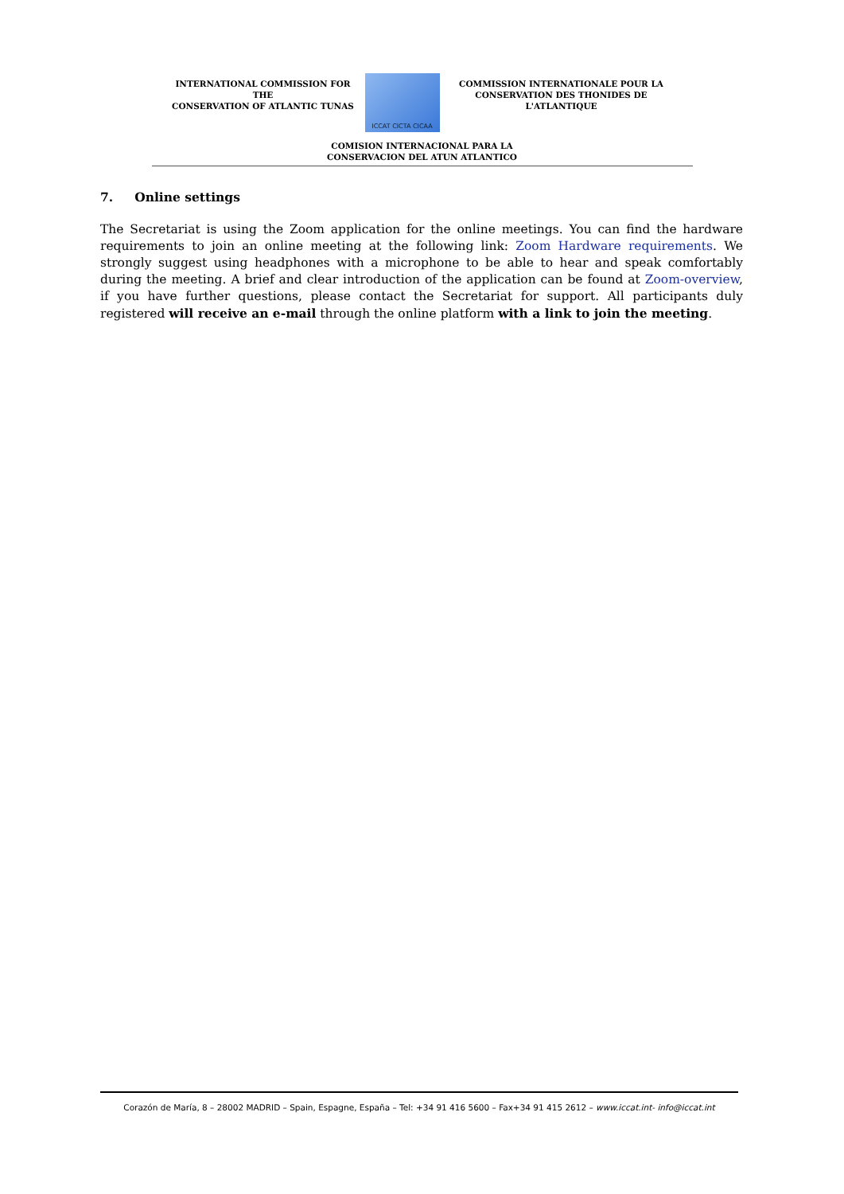INTERNATIONAL COMMISSION FOR THE
CONSERVATION OF ATLANTIC TUNAS
ICCAT CICTA CICAA
COMMISSION INTERNATIONALE POUR LA
CONSERVATION DES THONIDES DE L'ATLANTIQUE
COMISION INTERNACIONAL PARA LA
CONSERVACION DEL ATUN ATLANTICO
7. Online settings
The Secretariat is using the Zoom application for the online meetings. You can find the hardware requirements to join an online meeting at the following link: Zoom Hardware requirements. We strongly suggest using headphones with a microphone to be able to hear and speak comfortably during the meeting. A brief and clear introduction of the application can be found at Zoom-overview, if you have further questions, please contact the Secretariat for support. All participants duly registered will receive an e-mail through the online platform with a link to join the meeting.
Corazón de María, 8 – 28002 MADRID – Spain, Espagne, España – Tel: +34 91 416 5600 – Fax+34 91 415 2612 – www.iccat.int- info@iccat.int